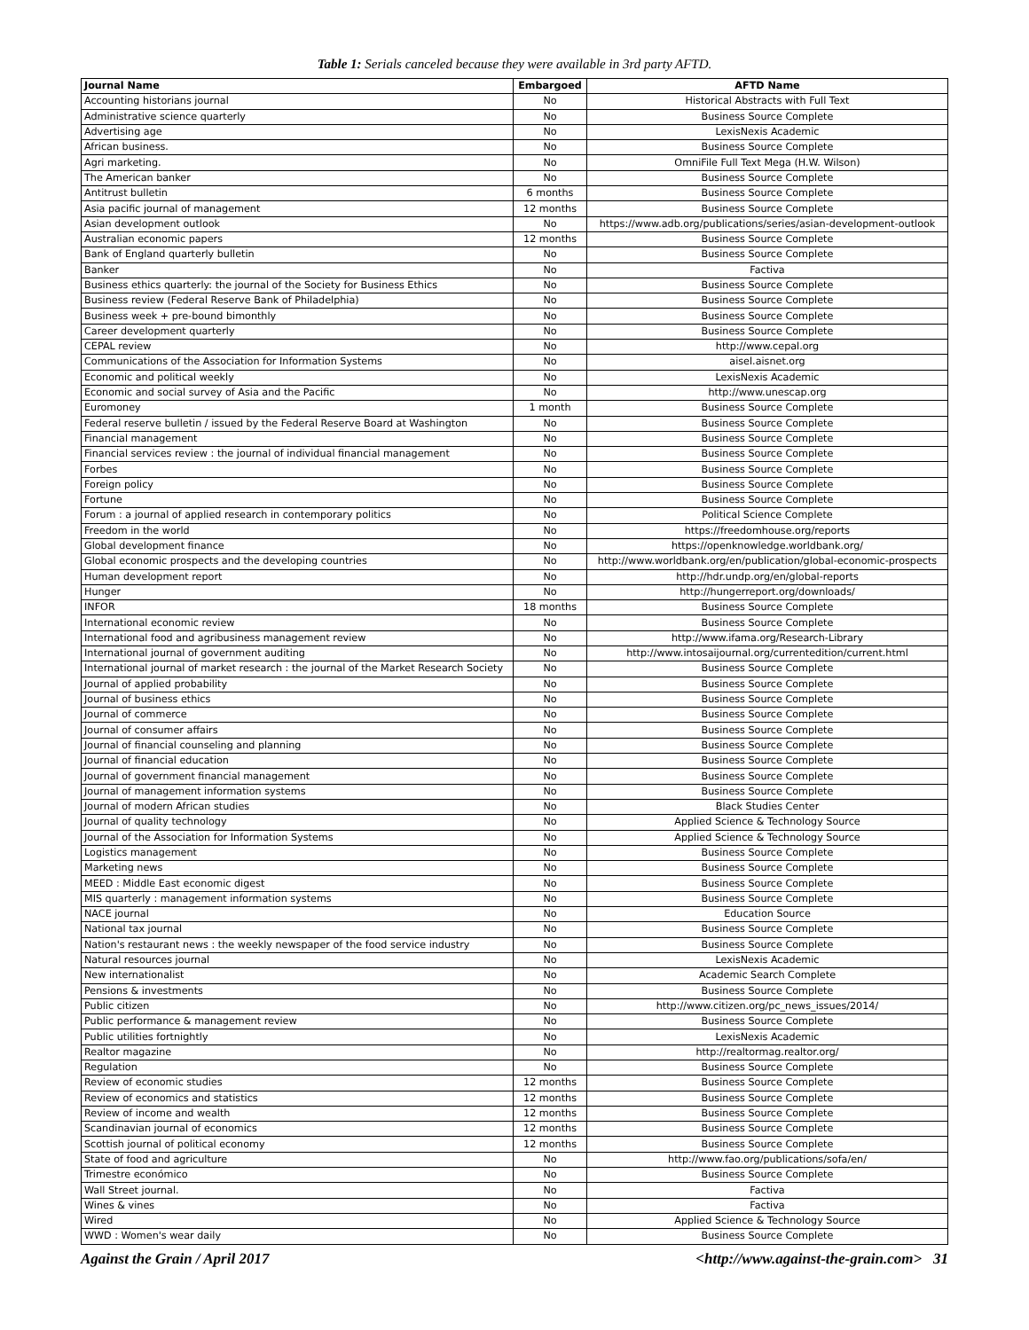Table 1: Serials canceled because they were available in 3rd party AFTD.
| Journal Name | Embargoed | AFTD Name |
| --- | --- | --- |
| Accounting historians journal | No | Historical Abstracts with Full Text |
| Administrative science quarterly | No | Business Source Complete |
| Advertising age | No | LexisNexis Academic |
| African business. | No | Business Source Complete |
| Agri marketing. | No | OmniFile Full Text Mega (H.W. Wilson) |
| The American banker | No | Business Source Complete |
| Antitrust bulletin | 6 months | Business Source Complete |
| Asia pacific journal of management | 12 months | Business Source Complete |
| Asian development outlook | No | https://www.adb.org/publications/series/asian-development-outlook |
| Australian economic papers | 12 months | Business Source Complete |
| Bank of England quarterly bulletin | No | Business Source Complete |
| Banker | No | Factiva |
| Business ethics quarterly: the journal of the Society for Business Ethics | No | Business Source Complete |
| Business review (Federal Reserve Bank of Philadelphia) | No | Business Source Complete |
| Business week + pre-bound bimonthly | No | Business Source Complete |
| Career development quarterly | No | Business Source Complete |
| CEPAL review | No | http://www.cepal.org |
| Communications of the Association for Information Systems | No | aisel.aisnet.org |
| Economic and political weekly | No | LexisNexis Academic |
| Economic and social survey of Asia and the Pacific | No | http://www.unescap.org |
| Euromoney | 1 month | Business Source Complete |
| Federal reserve bulletin / issued by the Federal Reserve Board at Washington | No | Business Source Complete |
| Financial management | No | Business Source Complete |
| Financial services review : the journal of individual financial management | No | Business Source Complete |
| Forbes | No | Business Source Complete |
| Foreign policy | No | Business Source Complete |
| Fortune | No | Business Source Complete |
| Forum : a journal of applied research in contemporary politics | No | Political Science Complete |
| Freedom in the world | No | https://freedomhouse.org/reports |
| Global development finance | No | https://openknowledge.worldbank.org/ |
| Global economic prospects and the developing countries | No | http://www.worldbank.org/en/publication/global-economic-prospects |
| Human development report | No | http://hdr.undp.org/en/global-reports |
| Hunger | No | http://hungerreport.org/downloads/ |
| INFOR | 18 months | Business Source Complete |
| International economic review | No | Business Source Complete |
| International food and agribusiness management review | No | http://www.ifama.org/Research-Library |
| International journal of government auditing | No | http://www.intosaijournal.org/currentedition/current.html |
| International journal of market research : the journal of the Market Research Society | No | Business Source Complete |
| Journal of applied probability | No | Business Source Complete |
| Journal of business ethics | No | Business Source Complete |
| Journal of commerce | No | Business Source Complete |
| Journal of consumer affairs | No | Business Source Complete |
| Journal of financial counseling and planning | No | Business Source Complete |
| Journal of financial education | No | Business Source Complete |
| Journal of government financial management | No | Business Source Complete |
| Journal of management information systems | No | Business Source Complete |
| Journal of modern African studies | No | Black Studies Center |
| Journal of quality technology | No | Applied Science & Technology Source |
| Journal of the Association for Information Systems | No | Applied Science & Technology Source |
| Logistics management | No | Business Source Complete |
| Marketing news | No | Business Source Complete |
| MEED : Middle East economic digest | No | Business Source Complete |
| MIS quarterly : management information systems | No | Business Source Complete |
| NACE journal | No | Education Source |
| National tax journal | No | Business Source Complete |
| Nation's restaurant news : the weekly newspaper of the food service industry | No | Business Source Complete |
| Natural resources journal | No | LexisNexis Academic |
| New internationalist | No | Academic Search Complete |
| Pensions & investments | No | Business Source Complete |
| Public citizen | No | http://www.citizen.org/pc_news_issues/2014/ |
| Public performance & management review | No | Business Source Complete |
| Public utilities fortnightly | No | LexisNexis Academic |
| Realtor magazine | No | http://realtormag.realtor.org/ |
| Regulation | No | Business Source Complete |
| Review of economic studies | 12 months | Business Source Complete |
| Review of economics and statistics | 12 months | Business Source Complete |
| Review of income and wealth | 12 months | Business Source Complete |
| Scandinavian journal of economics | 12 months | Business Source Complete |
| Scottish journal of political economy | 12 months | Business Source Complete |
| State of food and agriculture | No | http://www.fao.org/publications/sofa/en/ |
| Trimestre económico | No | Business Source Complete |
| Wall Street journal. | No | Factiva |
| Wines & vines | No | Factiva |
| Wired | No | Applied Science & Technology Source |
| WWD : Women's wear daily | No | Business Source Complete |
Against the Grain / April 2017 <http://www.against-the-grain.com> 31